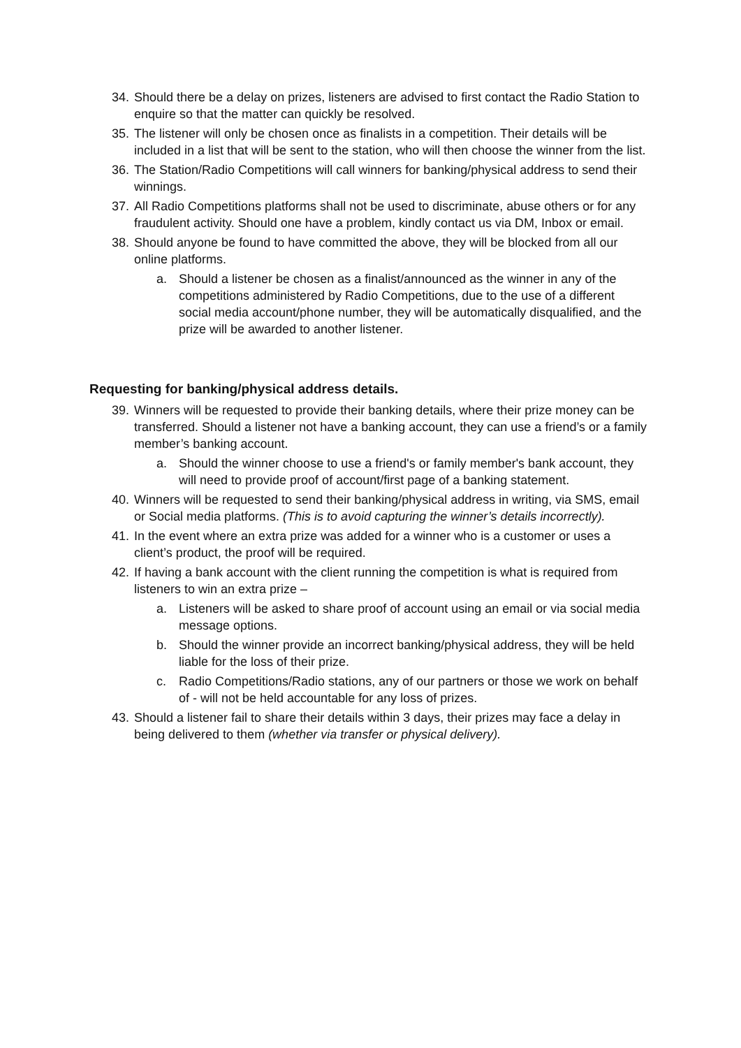34. Should there be a delay on prizes, listeners are advised to first contact the Radio Station to enquire so that the matter can quickly be resolved.
35. The listener will only be chosen once as finalists in a competition. Their details will be included in a list that will be sent to the station, who will then choose the winner from the list.
36. The Station/Radio Competitions will call winners for banking/physical address to send their winnings.
37. All Radio Competitions platforms shall not be used to discriminate, abuse others or for any fraudulent activity. Should one have a problem, kindly contact us via DM, Inbox or email.
38. Should anyone be found to have committed the above, they will be blocked from all our online platforms.
a. Should a listener be chosen as a finalist/announced as the winner in any of the competitions administered by Radio Competitions, due to the use of a different social media account/phone number, they will be automatically disqualified, and the prize will be awarded to another listener.
Requesting for banking/physical address details.
39. Winners will be requested to provide their banking details, where their prize money can be transferred. Should a listener not have a banking account, they can use a friend’s or a family member’s banking account.
a. Should the winner choose to use a friend's or family member's bank account, they will need to provide proof of account/first page of a banking statement.
40. Winners will be requested to send their banking/physical address in writing, via SMS, email or Social media platforms. (This is to avoid capturing the winner’s details incorrectly).
41. In the event where an extra prize was added for a winner who is a customer or uses a client’s product, the proof will be required.
42. If having a bank account with the client running the competition is what is required from listeners to win an extra prize –
a. Listeners will be asked to share proof of account using an email or via social media message options.
b. Should the winner provide an incorrect banking/physical address, they will be held liable for the loss of their prize.
c. Radio Competitions/Radio stations, any of our partners or those we work on behalf of - will not be held accountable for any loss of prizes.
43. Should a listener fail to share their details within 3 days, their prizes may face a delay in being delivered to them (whether via transfer or physical delivery).